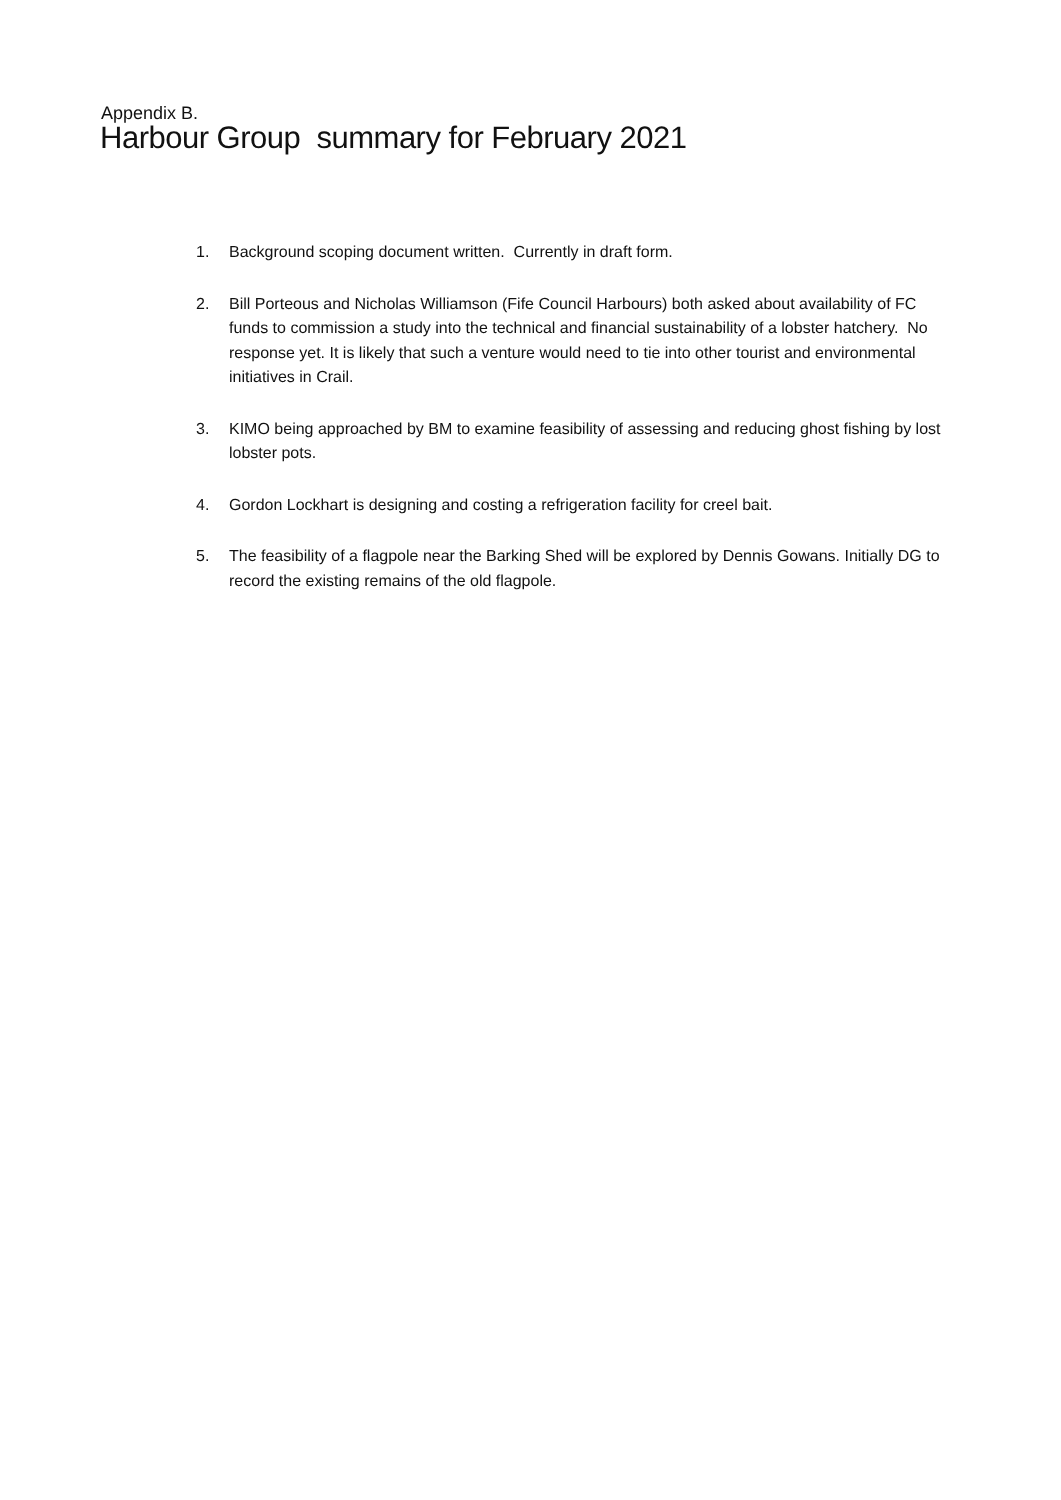Appendix B.
Harbour Group summary for February 2021
1. Background scoping document written. Currently in draft form.
2. Bill Porteous and Nicholas Williamson (Fife Council Harbours) both asked about availability of FC funds to commission a study into the technical and financial sustainability of a lobster hatchery. No response yet. It is likely that such a venture would need to tie into other tourist and environmental initiatives in Crail.
3. KIMO being approached by BM to examine feasibility of assessing and reducing ghost fishing by lost lobster pots.
4. Gordon Lockhart is designing and costing a refrigeration facility for creel bait.
5. The feasibility of a flagpole near the Barking Shed will be explored by Dennis Gowans. Initially DG to record the existing remains of the old flagpole.